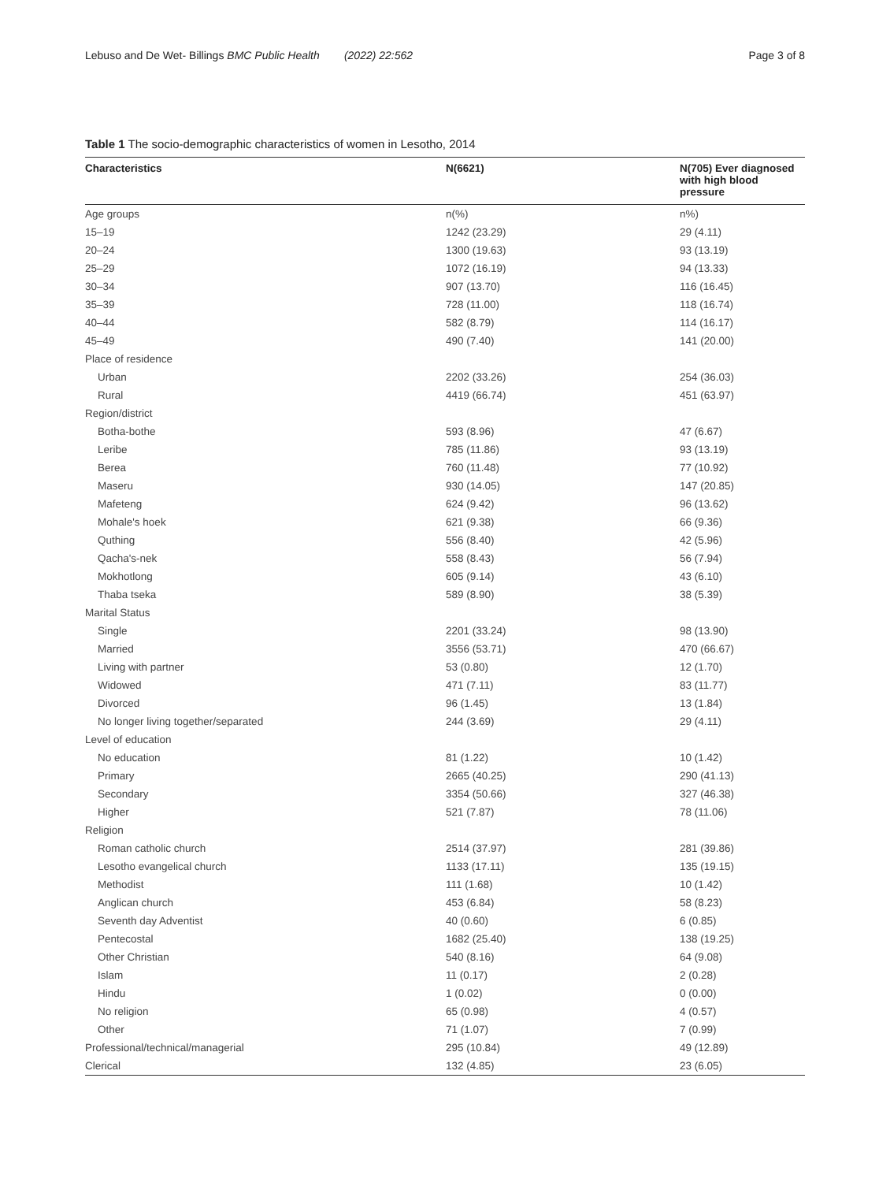Lebuso and De Wet- Billings BMC Public Health (2022) 22:562 Page 3 of 8
Table 1 The socio-demographic characteristics of women in Lesotho, 2014
| Characteristics | N(6621) | N(705) Ever diagnosed with high blood pressure |
| --- | --- | --- |
| Age groups | n(%) | n%) |
| 15–19 | 1242 (23.29) | 29 (4.11) |
| 20–24 | 1300 (19.63) | 93 (13.19) |
| 25–29 | 1072 (16.19) | 94 (13.33) |
| 30–34 | 907 (13.70) | 116 (16.45) |
| 35–39 | 728 (11.00) | 118 (16.74) |
| 40–44 | 582 (8.79) | 114 (16.17) |
| 45–49 | 490 (7.40) | 141 (20.00) |
| Place of residence | | |
| Urban | 2202 (33.26) | 254 (36.03) |
| Rural | 4419 (66.74) | 451 (63.97) |
| Region/district | | |
| Botha-bothe | 593 (8.96) | 47 (6.67) |
| Leribe | 785 (11.86) | 93 (13.19) |
| Berea | 760 (11.48) | 77 (10.92) |
| Maseru | 930 (14.05) | 147 (20.85) |
| Mafeteng | 624 (9.42) | 96 (13.62) |
| Mohale's hoek | 621 (9.38) | 66 (9.36) |
| Quthing | 556 (8.40) | 42 (5.96) |
| Qacha's-nek | 558 (8.43) | 56 (7.94) |
| Mokhotlong | 605 (9.14) | 43 (6.10) |
| Thaba tseka | 589 (8.90) | 38 (5.39) |
| Marital Status | | |
| Single | 2201 (33.24) | 98 (13.90) |
| Married | 3556 (53.71) | 470 (66.67) |
| Living with partner | 53 (0.80) | 12 (1.70) |
| Widowed | 471 (7.11) | 83 (11.77) |
| Divorced | 96 (1.45) | 13 (1.84) |
| No longer living together/separated | 244 (3.69) | 29 (4.11) |
| Level of education | | |
| No education | 81 (1.22) | 10 (1.42) |
| Primary | 2665 (40.25) | 290 (41.13) |
| Secondary | 3354 (50.66) | 327 (46.38) |
| Higher | 521 (7.87) | 78 (11.06) |
| Religion | | |
| Roman catholic church | 2514 (37.97) | 281 (39.86) |
| Lesotho evangelical church | 1133 (17.11) | 135 (19.15) |
| Methodist | 111 (1.68) | 10 (1.42) |
| Anglican church | 453 (6.84) | 58 (8.23) |
| Seventh day Adventist | 40 (0.60) | 6 (0.85) |
| Pentecostal | 1682 (25.40) | 138 (19.25) |
| Other Christian | 540 (8.16) | 64 (9.08) |
| Islam | 11 (0.17) | 2 (0.28) |
| Hindu | 1 (0.02) | 0 (0.00) |
| No religion | 65 (0.98) | 4 (0.57) |
| Other | 71 (1.07) | 7 (0.99) |
| Professional/technical/managerial | 295 (10.84) | 49 (12.89) |
| Clerical | 132 (4.85) | 23 (6.05) |